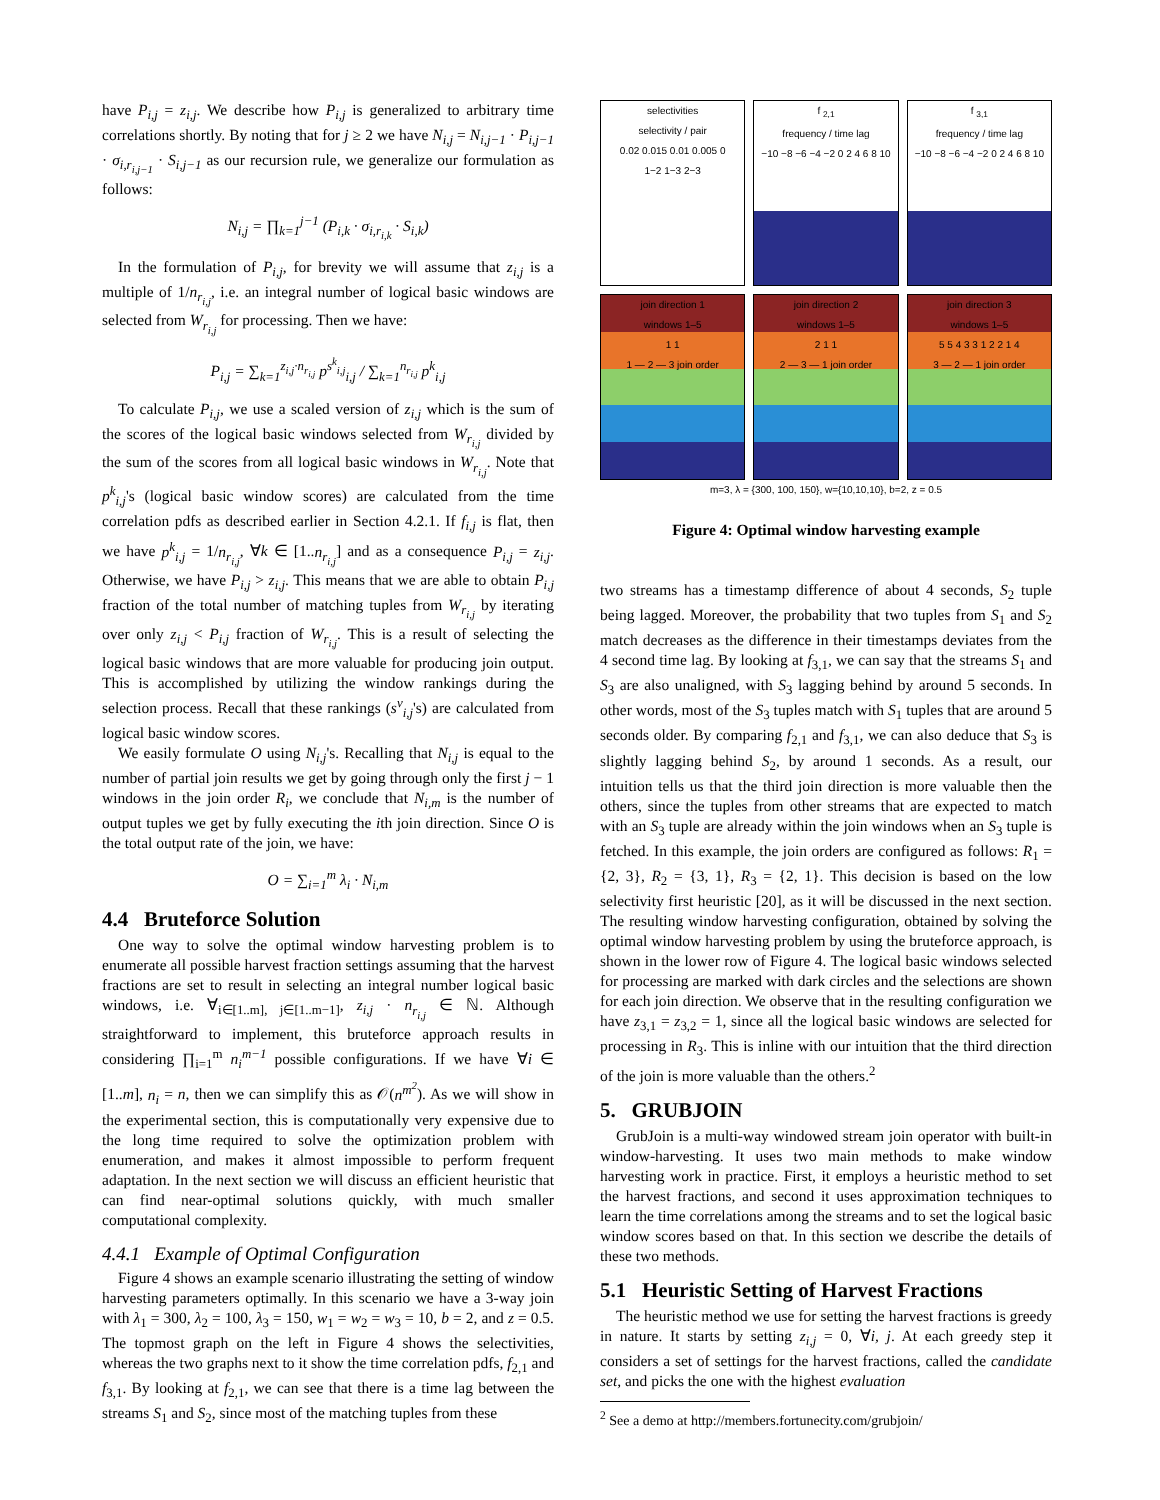have P<sub>i,j</sub> = z<sub>i,j</sub>. We describe how P<sub>i,j</sub> is generalized to arbitrary time correlations shortly. By noting that for j ≥ 2 we have N<sub>i,j</sub> = N<sub>i,j−1</sub> · P<sub>i,j−1</sub> · σ<sub>i,r<sub>i,j−1</sub></sub> · S<sub>i,j−1</sub> as our recursion rule, we generalize our formulation as follows:
N<sub>i,j</sub> = ∏<sub>k=1</sub><sup>j−1</sup> (P<sub>i,k</sub> · σ<sub>i,r<sub>i,k</sub></sub> · S<sub>i,k</sub>)
In the formulation of P<sub>i,j</sub>, for brevity we will assume that z<sub>i,j</sub> is a multiple of 1/n<sub>r<sub>i,j</sub></sub>, i.e. an integral number of logical basic windows are selected from W<sub>r<sub>i,j</sub></sub> for processing. Then we have:
P<sub>i,j</sub> = ∑<sub>k=1</sub><sup>z<sub>i,j</sub>·n<sub>r<sub>i,j</sub></sub></sup> p<sup>s<sup>k</sup><sub>i,j</sub></sup><sub>i,j</sub> / ∑<sub>k=1</sub><sup>n<sub>r<sub>i,j</sub></sub></sup> p<sup>k</sup><sub>i,j</sub>
To calculate P<sub>i,j</sub>, we use a scaled version of z<sub>i,j</sub> which is the sum of the scores of the logical basic windows selected from W<sub>r<sub>i,j</sub></sub> divided by the sum of the scores from all logical basic windows in W<sub>r<sub>i,j</sub></sub>. Note that p<sup>k</sup><sub>i,j</sub>'s (logical basic window scores) are calculated from the time correlation pdfs as described earlier in Section 4.2.1. If f<sub>i,j</sub> is flat, then we have p<sup>k</sup><sub>i,j</sub> = 1/n<sub>r<sub>i,j</sub></sub>, ∀k ∈ [1..n<sub>r<sub>i,j</sub></sub>] and as a consequence P<sub>i,j</sub> = z<sub>i,j</sub>. Otherwise, we have P<sub>i,j</sub> > z<sub>i,j</sub>. This means that we are able to obtain P<sub>i,j</sub> fraction of the total number of matching tuples from W<sub>r<sub>i,j</sub></sub> by iterating over only z<sub>i,j</sub> < P<sub>i,j</sub> fraction of W<sub>r<sub>i,j</sub></sub>. This is a result of selecting the logical basic windows that are more valuable for producing join output. This is accomplished by utilizing the window rankings during the selection process. Recall that these rankings (s<sup>v</sup><sub>i,j</sub>'s) are calculated from logical basic window scores.
We easily formulate O using N<sub>i,j</sub>'s. Recalling that N<sub>i,j</sub> is equal to the number of partial join results we get by going through only the first j − 1 windows in the join order R<sub>i</sub>, we conclude that N<sub>i,m</sub> is the number of output tuples we get by fully executing the ith join direction. Since O is the total output rate of the join, we have:
O = ∑<sub>i=1</sub><sup>m</sup> λ<sub>i</sub> · N<sub>i,m</sub>
4.4 Bruteforce Solution
One way to solve the optimal window harvesting problem is to enumerate all possible harvest fraction settings assuming that the harvest fractions are set to result in selecting an integral number logical basic windows, i.e. ∀<sub>i∈[1..m], j∈[1..m−1]</sub>, z<sub>i,j</sub> · n<sub>r<sub>i,j</sub></sub> ∈ ℕ. Although straightforward to implement, this bruteforce approach results in considering ∏<sub>i=1</sub><sup>m</sup> n<sub>i</sub><sup>m−1</sup> possible configurations. If we have ∀i ∈ [1..m], n<sub>i</sub> = n, then we can simplify this as 𝒪(n<sup>m<sup>2</sup></sup>). As we will show in the experimental section, this is computationally very expensive due to the long time required to solve the optimization problem with enumeration, and makes it almost impossible to perform frequent adaptation. In the next section we will discuss an efficient heuristic that can find near-optimal solutions quickly, with much smaller computational complexity.
4.4.1 Example of Optimal Configuration
Figure 4 shows an example scenario illustrating the setting of window harvesting parameters optimally. In this scenario we have a 3-way join with λ<sub>1</sub> = 300, λ<sub>2</sub> = 100, λ<sub>3</sub> = 150, w<sub>1</sub> = w<sub>2</sub> = w<sub>3</sub> = 10, b = 2, and z = 0.5. The topmost graph on the left in Figure 4 shows the selectivities, whereas the two graphs next to it show the time correlation pdfs, f<sub>2,1</sub> and f<sub>3,1</sub>. By looking at f<sub>2,1</sub>, we can see that there is a time lag between the streams S<sub>1</sub> and S<sub>2</sub>, since most of the matching tuples from these
selectivities
selectivity / pair
0.02 0.015 0.01 0.005 0
1−2 1−3 2−3
f <sub>2,1</sub>
frequency / time lag
−10 −8 −6 −4 −2 0 2 4 6 8 10
f <sub>3,1</sub>
frequency / time lag
−10 −8 −6 −4 −2 0 2 4 6 8 10
join direction 1
windows 1–5
1 1
1 — 2 — 3 join order
join direction 2
windows 1–5
2 1 1
2 — 3 — 1 join order
join direction 3
windows 1–5
5 5 4 3 3 1 2 2 1 4
3 — 2 — 1 join order
m=3, λ = {300, 100, 150}, w={10,10,10}, b=2, z = 0.5
Figure 4: Optimal window harvesting example
two streams has a timestamp difference of about 4 seconds, S<sub>2</sub> tuple being lagged. Moreover, the probability that two tuples from S<sub>1</sub> and S<sub>2</sub> match decreases as the difference in their timestamps deviates from the 4 second time lag. By looking at f<sub>3,1</sub>, we can say that the streams S<sub>1</sub> and S<sub>3</sub> are also unaligned, with S<sub>3</sub> lagging behind by around 5 seconds. In other words, most of the S<sub>3</sub> tuples match with S<sub>1</sub> tuples that are around 5 seconds older. By comparing f<sub>2,1</sub> and f<sub>3,1</sub>, we can also deduce that S<sub>3</sub> is slightly lagging behind S<sub>2</sub>, by around 1 seconds. As a result, our intuition tells us that the third join direction is more valuable then the others, since the tuples from other streams that are expected to match with an S<sub>3</sub> tuple are already within the join windows when an S<sub>3</sub> tuple is fetched. In this example, the join orders are configured as follows: R<sub>1</sub> = {2, 3}, R<sub>2</sub> = {3, 1}, R<sub>3</sub> = {2, 1}. This decision is based on the low selectivity first heuristic [20], as it will be discussed in the next section. The resulting window harvesting configuration, obtained by solving the optimal window harvesting problem by using the bruteforce approach, is shown in the lower row of Figure 4. The logical basic windows selected for processing are marked with dark circles and the selections are shown for each join direction. We observe that in the resulting configuration we have z<sub>3,1</sub> = z<sub>3,2</sub> = 1, since all the logical basic windows are selected for processing in R<sub>3</sub>. This is inline with our intuition that the third direction of the join is more valuable than the others.<sup>2</sup>
5. GRUBJOIN
GrubJoin is a multi-way windowed stream join operator with built-in window-harvesting. It uses two main methods to make window harvesting work in practice. First, it employs a heuristic method to set the harvest fractions, and second it uses approximation techniques to learn the time correlations among the streams and to set the logical basic window scores based on that. In this section we describe the details of these two methods.
5.1 Heuristic Setting of Harvest Fractions
The heuristic method we use for setting the harvest fractions is greedy in nature. It starts by setting z<sub>i,j</sub> = 0, ∀i, j. At each greedy step it considers a set of settings for the harvest fractions, called the candidate set, and picks the one with the highest evaluation
<sup>2</sup> See a demo at http://members.fortunecity.com/grubjoin/